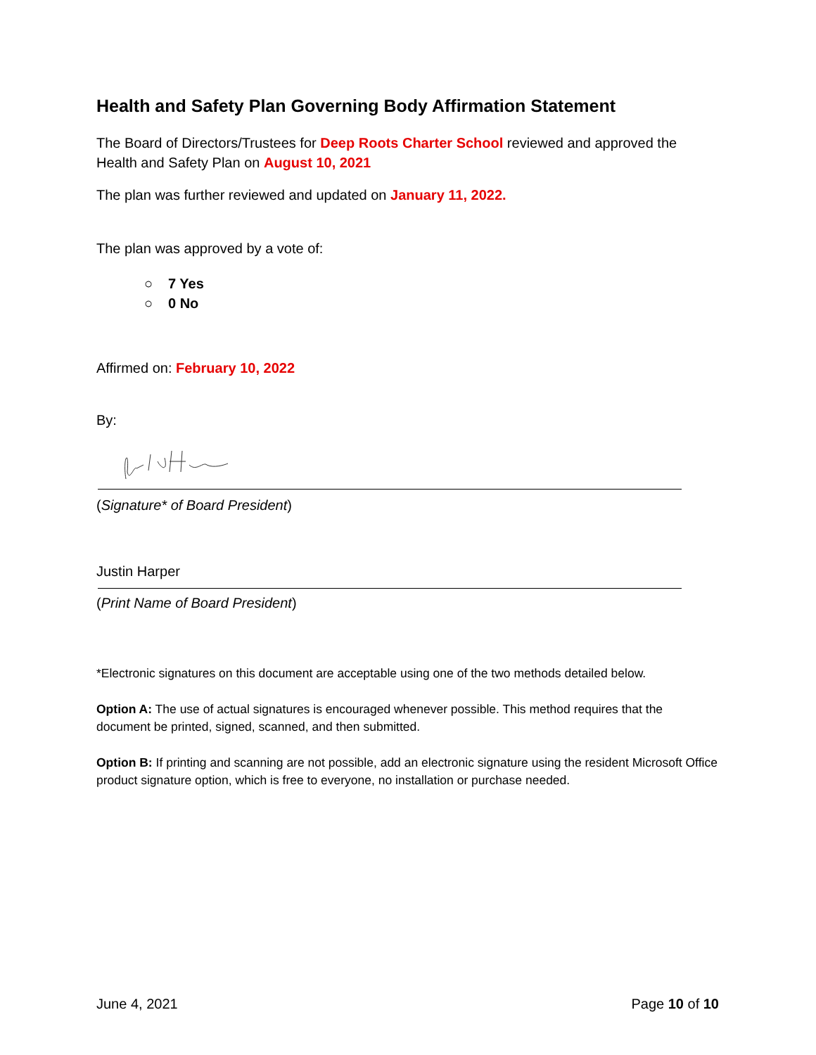Health and Safety Plan Governing Body Affirmation Statement
The Board of Directors/Trustees for Deep Roots Charter School reviewed and approved the Health and Safety Plan on August 10, 2021
The plan was further reviewed and updated on January 11, 2022.
The plan was approved by a vote of:
○ 7 Yes
○ 0 No
Affirmed on: February 10, 2022
By:
(Signature* of Board President)
Justin Harper
(Print Name of Board President)
*Electronic signatures on this document are acceptable using one of the two methods detailed below.
Option A: The use of actual signatures is encouraged whenever possible. This method requires that the document be printed, signed, scanned, and then submitted.
Option B: If printing and scanning are not possible, add an electronic signature using the resident Microsoft Office product signature option, which is free to everyone, no installation or purchase needed.
June 4, 2021 Page 10 of 10